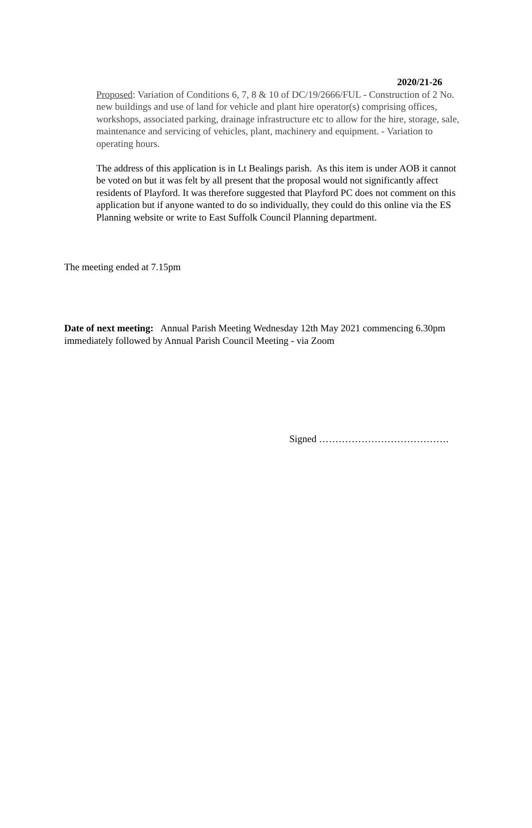2020/21-26
Proposed: Variation of Conditions 6, 7, 8 & 10 of DC/19/2666/FUL - Construction of 2 No. new buildings and use of land for vehicle and plant hire operator(s) comprising offices, workshops, associated parking, drainage infrastructure etc to allow for the hire, storage, sale, maintenance and servicing of vehicles, plant, machinery and equipment. - Variation to operating hours.
The address of this application is in Lt Bealings parish. As this item is under AOB it cannot be voted on but it was felt by all present that the proposal would not significantly affect residents of Playford. It was therefore suggested that Playford PC does not comment on this application but if anyone wanted to do so individually, they could do this online via the ES Planning website or write to East Suffolk Council Planning department.
The meeting ended at 7.15pm
Date of next meeting: Annual Parish Meeting Wednesday 12th May 2021 commencing 6.30pm immediately followed by Annual Parish Council Meeting - via Zoom
Signed ………………………………….